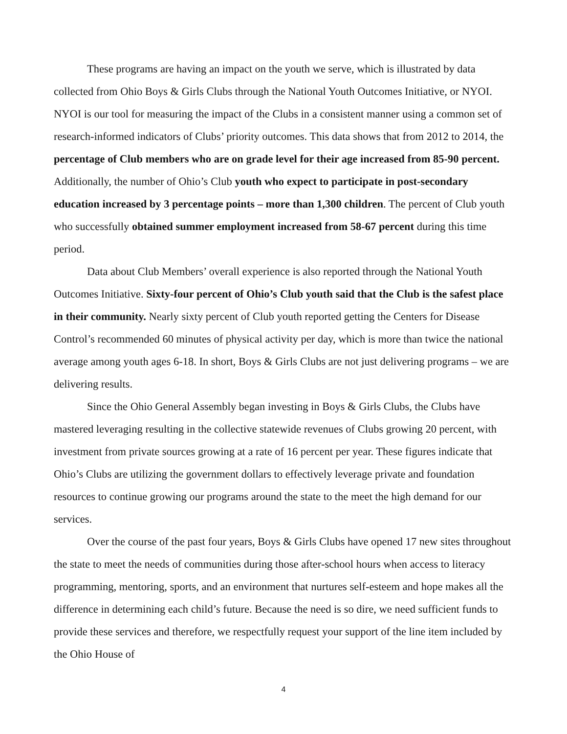These programs are having an impact on the youth we serve, which is illustrated by data collected from Ohio Boys & Girls Clubs through the National Youth Outcomes Initiative, or NYOI. NYOI is our tool for measuring the impact of the Clubs in a consistent manner using a common set of research-informed indicators of Clubs’ priority outcomes. This data shows that from 2012 to 2014, the percentage of Club members who are on grade level for their age increased from 85-90 percent. Additionally, the number of Ohio’s Club youth who expect to participate in post-secondary education increased by 3 percentage points – more than 1,300 children. The percent of Club youth who successfully obtained summer employment increased from 58-67 percent during this time period.
Data about Club Members’ overall experience is also reported through the National Youth Outcomes Initiative. Sixty-four percent of Ohio’s Club youth said that the Club is the safest place in their community. Nearly sixty percent of Club youth reported getting the Centers for Disease Control’s recommended 60 minutes of physical activity per day, which is more than twice the national average among youth ages 6-18. In short, Boys & Girls Clubs are not just delivering programs – we are delivering results.
Since the Ohio General Assembly began investing in Boys & Girls Clubs, the Clubs have mastered leveraging resulting in the collective statewide revenues of Clubs growing 20 percent, with investment from private sources growing at a rate of 16 percent per year. These figures indicate that Ohio’s Clubs are utilizing the government dollars to effectively leverage private and foundation resources to continue growing our programs around the state to the meet the high demand for our services.
Over the course of the past four years, Boys & Girls Clubs have opened 17 new sites throughout the state to meet the needs of communities during those after-school hours when access to literacy programming, mentoring, sports, and an environment that nurtures self-esteem and hope makes all the difference in determining each child’s future. Because the need is so dire, we need sufficient funds to provide these services and therefore, we respectfully request your support of the line item included by the Ohio House of
4